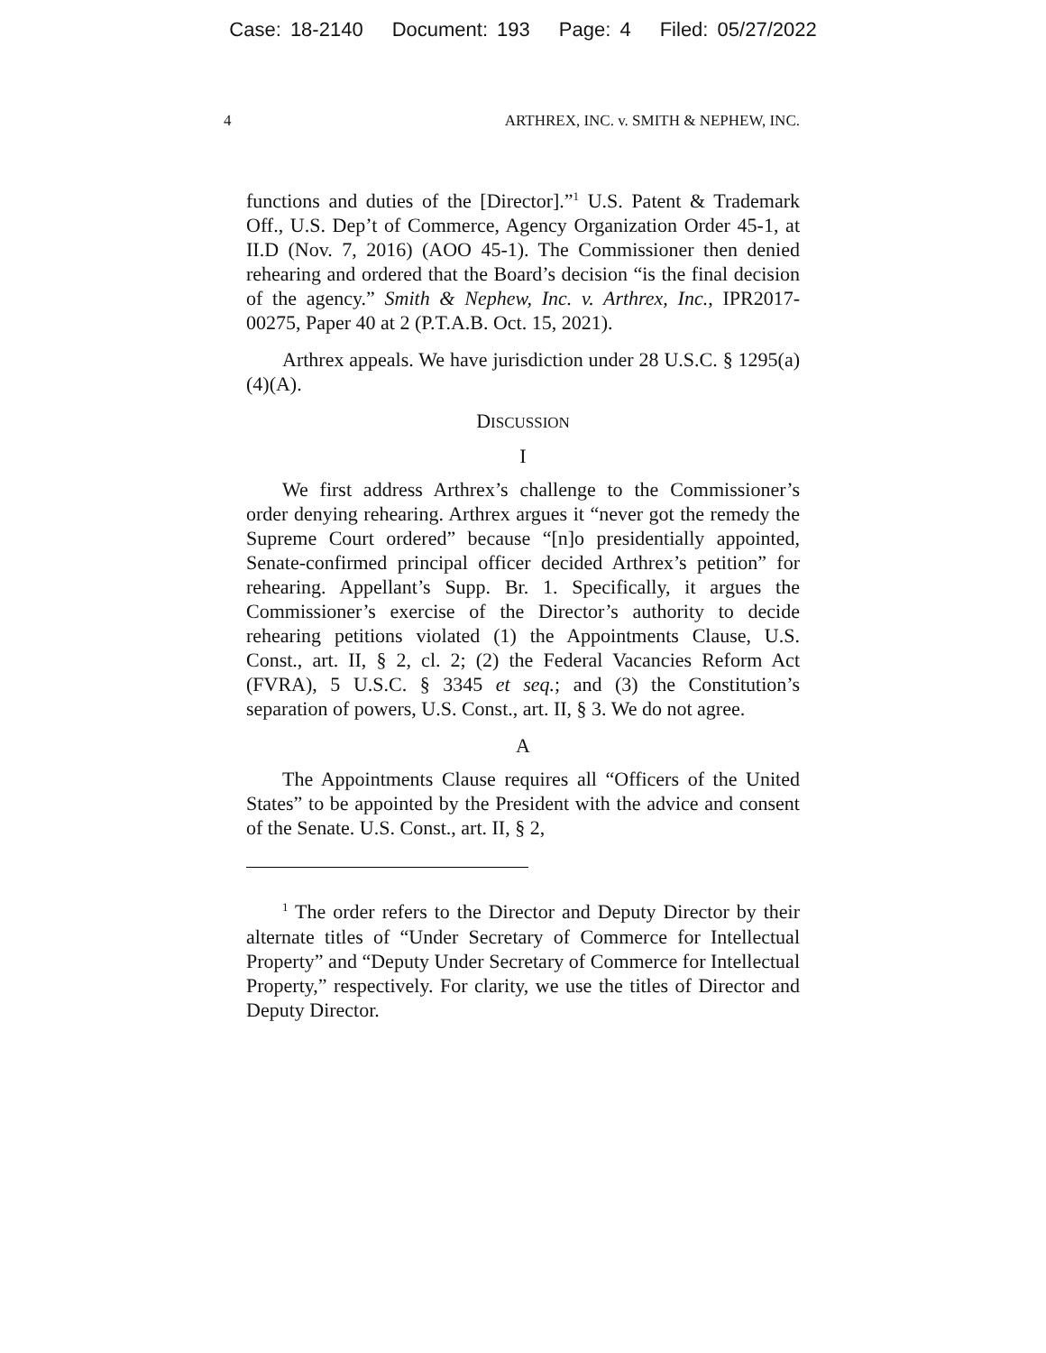Case: 18-2140 Document: 193 Page: 4 Filed: 05/27/2022
4 ARTHREX, INC. v. SMITH & NEPHEW, INC.
functions and duties of the [Director].”<sup>1</sup> U.S. Patent & Trademark Off., U.S. Dep’t of Commerce, Agency Organization Order 45-1, at II.D (Nov. 7, 2016) (AOO 45-1). The Commissioner then denied rehearing and ordered that the Board’s decision “is the final decision of the agency.” Smith & Nephew, Inc. v. Arthrex, Inc., IPR2017-00275, Paper 40 at 2 (P.T.A.B. Oct. 15, 2021).
Arthrex appeals. We have jurisdiction under 28 U.S.C. § 1295(a)(4)(A).
DISCUSSION
I
We first address Arthrex’s challenge to the Commissioner’s order denying rehearing. Arthrex argues it “never got the remedy the Supreme Court ordered” because “[n]o presidentially appointed, Senate-confirmed principal officer decided Arthrex’s petition” for rehearing. Appellant’s Supp. Br. 1. Specifically, it argues the Commissioner’s exercise of the Director’s authority to decide rehearing petitions violated (1) the Appointments Clause, U.S. Const., art. II, § 2, cl. 2; (2) the Federal Vacancies Reform Act (FVRA), 5 U.S.C. § 3345 et seq.; and (3) the Constitution’s separation of powers, U.S. Const., art. II, § 3. We do not agree.
A
The Appointments Clause requires all “Officers of the United States” to be appointed by the President with the advice and consent of the Senate. U.S. Const., art. II, § 2,
<sup>1</sup> The order refers to the Director and Deputy Director by their alternate titles of “Under Secretary of Commerce for Intellectual Property” and “Deputy Under Secretary of Commerce for Intellectual Property,” respectively. For clarity, we use the titles of Director and Deputy Director.